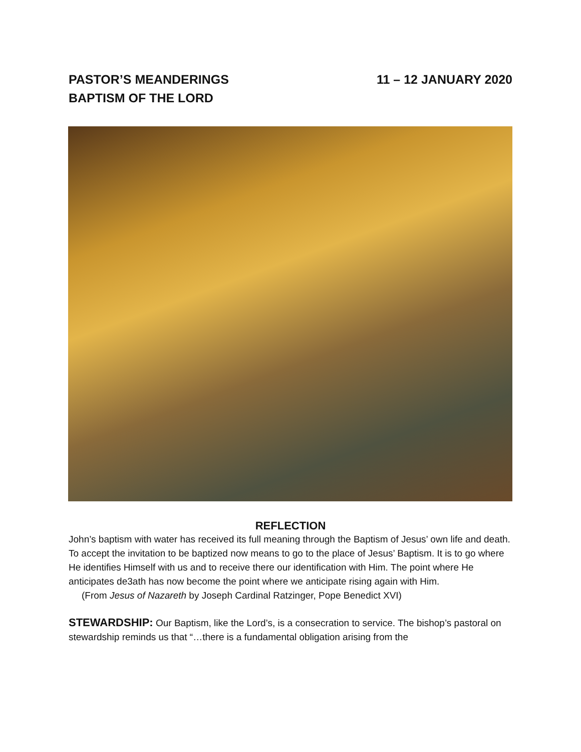PASTOR’S MEANDERINGS
BAPTISM OF THE LORD
11 – 12 JANUARY 2020
REFLECTION
John’s baptism with water has received its full meaning through the Baptism of Jesus’ own life and death. To accept the invitation to be baptized now means to go to the place of Jesus’ Baptism. It is to go where He identifies Himself with us and to receive there our identification with Him. The point where He anticipates de3ath has now become the point where we anticipate rising again with Him.
(From Jesus of Nazareth by Joseph Cardinal Ratzinger, Pope Benedict XVI)
STEWARDSHIP: Our Baptism, like the Lord’s, is a consecration to service. The bishop’s pastoral on stewardship reminds us that “…there is a fundamental obligation arising from the